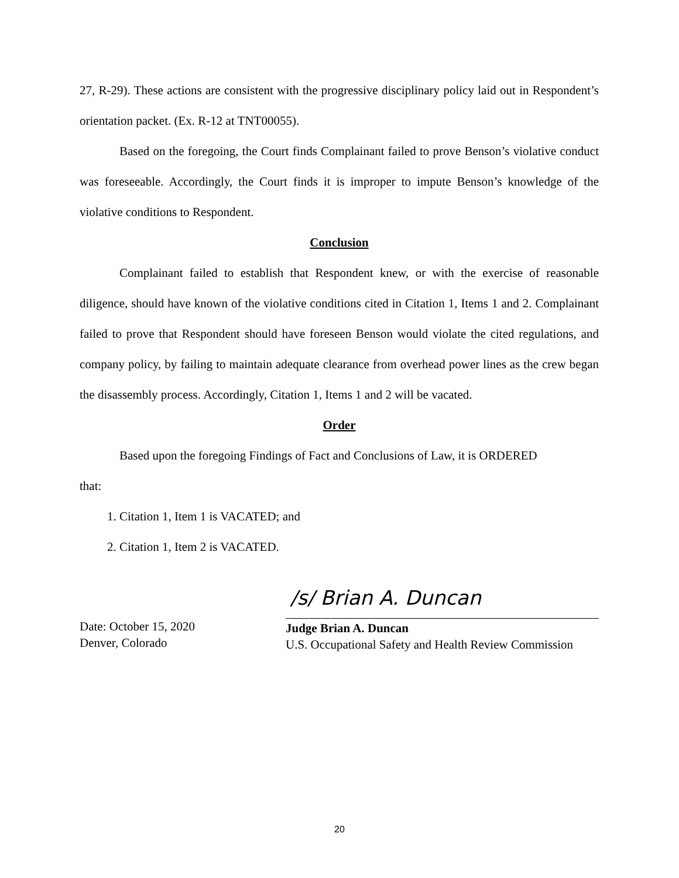27, R-29). These actions are consistent with the progressive disciplinary policy laid out in Respondent’s orientation packet. (Ex. R-12 at TNT00055).
Based on the foregoing, the Court finds Complainant failed to prove Benson’s violative conduct was foreseeable. Accordingly, the Court finds it is improper to impute Benson’s knowledge of the violative conditions to Respondent.
Conclusion
Complainant failed to establish that Respondent knew, or with the exercise of reasonable diligence, should have known of the violative conditions cited in Citation 1, Items 1 and 2. Complainant failed to prove that Respondent should have foreseen Benson would violate the cited regulations, and company policy, by failing to maintain adequate clearance from overhead power lines as the crew began the disassembly process. Accordingly, Citation 1, Items 1 and 2 will be vacated.
Order
Based upon the foregoing Findings of Fact and Conclusions of Law, it is ORDERED
that:
1. Citation 1, Item 1 is VACATED; and
2. Citation 1, Item 2 is VACATED.
/s/ Brian A. Duncan
Date: October 15, 2020
Denver, Colorado
Judge Brian A. Duncan
U.S. Occupational Safety and Health Review Commission
20